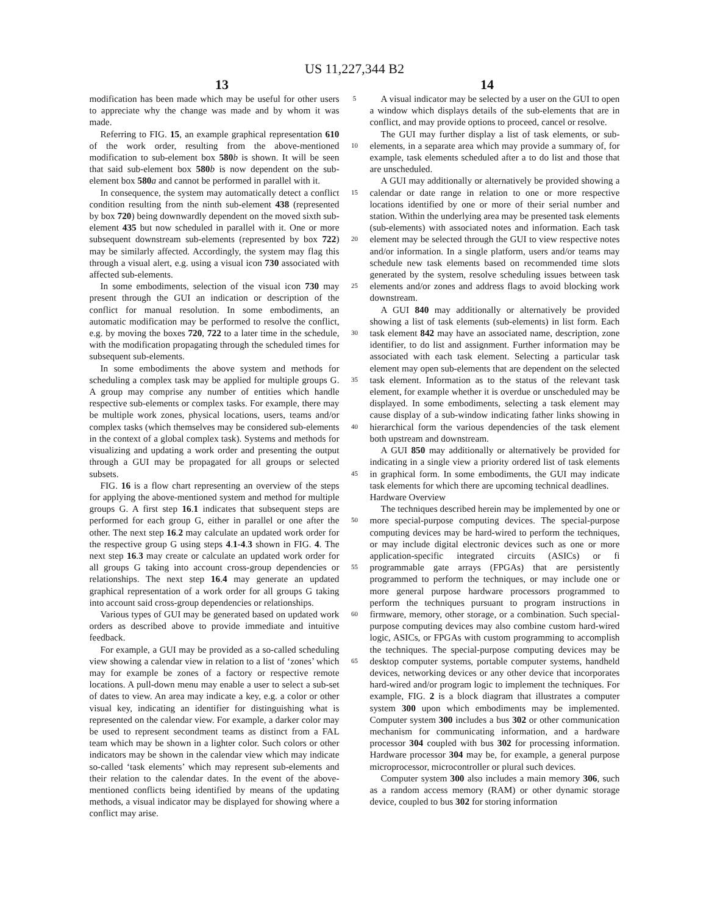US 11,227,344 B2
13 14
modification has been made which may be useful for other users to appreciate why the change was made and by whom it was made.
Referring to FIG. 15, an example graphical representation 610 of the work order, resulting from the above-mentioned modification to sub-element box 580 b is shown. It will be seen that said sub-element box 580 b is now dependent on the sub-element box 580 a and cannot be performed in parallel with it.
In consequence, the system may automatically detect a conflict condition resulting from the ninth sub-element 438 (represented by box 720) being downwardly dependent on the moved sixth sub-element 435 but now scheduled in parallel with it. One or more subsequent downstream sub-elements (represented by box 722) may be similarly affected. Accordingly, the system may flag this through a visual alert, e.g. using a visual icon 730 associated with affected sub-elements.
In some embodiments, selection of the visual icon 730 may present through the GUI an indication or description of the conflict for manual resolution. In some embodiments, an automatic modification may be performed to resolve the conflict, e.g. by moving the boxes 720, 722 to a later time in the schedule, with the modification propagating through the scheduled times for subsequent sub-elements.
In some embodiments the above system and methods for scheduling a complex task may be applied for multiple groups G. A group may comprise any number of entities which handle respective sub-elements or complex tasks. For example, there may be multiple work zones, physical locations, users, teams and/or complex tasks (which themselves may be considered sub-elements in the context of a global complex task). Systems and methods for visualizing and updating a work order and presenting the output through a GUI may be propagated for all groups or selected subsets.
FIG. 16 is a flow chart representing an overview of the steps for applying the above-mentioned system and method for multiple groups G. A first step 16.1 indicates that subsequent steps are performed for each group G, either in parallel or one after the other. The next step 16.2 may calculate an updated work order for the respective group G using steps 4.1-4.3 shown in FIG. 4. The next step 16.3 may create or calculate an updated work order for all groups G taking into account cross-group dependencies or relationships. The next step 16.4 may generate an updated graphical representation of a work order for all groups G taking into account said cross-group dependencies or relationships.
Various types of GUI may be generated based on updated work orders as described above to provide immediate and intuitive feedback.
For example, a GUI may be provided as a so-called scheduling view showing a calendar view in relation to a list of ‘zones’ which may for example be zones of a factory or respective remote locations. A pull-down menu may enable a user to select a sub-set of dates to view. An area may indicate a key, e.g. a color or other visual key, indicating an identifier for distinguishing what is represented on the calendar view. For example, a darker color may be used to represent secondment teams as distinct from a FAL team which may be shown in a lighter color. Such colors or other indicators may be shown in the calendar view which may indicate so-called ‘task elements’ which may represent sub-elements and their relation to the calendar dates. In the event of the above-mentioned conflicts being identified by means of the updating methods, a visual indicator may be displayed for showing where a conflict may arise.
5
10
15
20
25
30
35
40
45
50
55
60
65
A visual indicator may be selected by a user on the GUI to open a window which displays details of the sub-elements that are in conflict, and may provide options to proceed, cancel or resolve.
The GUI may further display a list of task elements, or sub-elements, in a separate area which may provide a summary of, for example, task elements scheduled after a to do list and those that are unscheduled.
A GUI may additionally or alternatively be provided showing a calendar or date range in relation to one or more respective locations identified by one or more of their serial number and station. Within the underlying area may be presented task elements (sub-elements) with associated notes and information. Each task element may be selected through the GUI to view respective notes and/or information. In a single platform, users and/or teams may schedule new task elements based on recommended time slots generated by the system, resolve scheduling issues between task elements and/or zones and address flags to avoid blocking work downstream.
A GUI 840 may additionally or alternatively be provided showing a list of task elements (sub-elements) in list form. Each task element 842 may have an associated name, description, zone identifier, to do list and assignment. Further information may be associated with each task element. Selecting a particular task element may open sub-elements that are dependent on the selected task element. Information as to the status of the relevant task element, for example whether it is overdue or unscheduled may be displayed. In some embodiments, selecting a task element may cause display of a sub-window indicating father links showing in hierarchical form the various dependencies of the task element both upstream and downstream.
A GUI 850 may additionally or alternatively be provided for indicating in a single view a priority ordered list of task elements in graphical form. In some embodiments, the GUI may indicate task elements for which there are upcoming technical deadlines.
Hardware Overview
The techniques described herein may be implemented by one or more special-purpose computing devices. The special-purpose computing devices may be hard-wired to perform the techniques, or may include digital electronic devices such as one or more application-specific integrated circuits (ASICs) or fi programmable gate arrays (FPGAs) that are persistently programmed to perform the techniques, or may include one or more general purpose hardware processors programmed to perform the techniques pursuant to program instructions in firmware, memory, other storage, or a combination. Such special-purpose computing devices may also combine custom hard-wired logic, ASICs, or FPGAs with custom programming to accomplish the techniques. The special-purpose computing devices may be desktop computer systems, portable computer systems, handheld devices, networking devices or any other device that incorporates hard-wired and/or program logic to implement the techniques. For example, FIG. 2 is a block diagram that illustrates a computer system 300 upon which embodiments may be implemented. Computer system 300 includes a bus 302 or other communication mechanism for communicating information, and a hardware processor 304 coupled with bus 302 for processing information. Hardware processor 304 may be, for example, a general purpose microprocessor, microcontroller or plural such devices.
Computer system 300 also includes a main memory 306, such as a random access memory (RAM) or other dynamic storage device, coupled to bus 302 for storing information